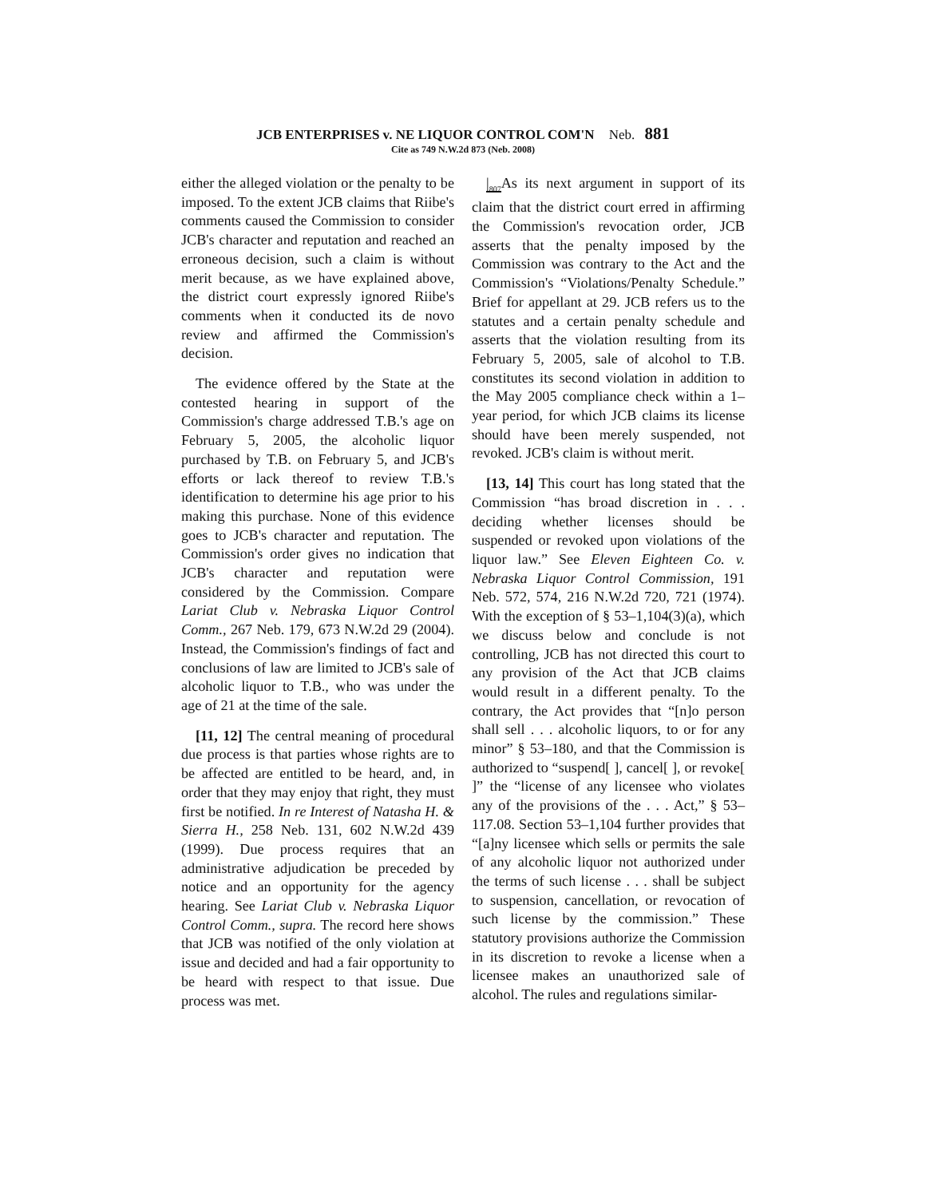JCB ENTERPRISES v. NE LIQUOR CONTROL COM'N Neb. 881
Cite as 749 N.W.2d 873 (Neb. 2008)
either the alleged violation or the penalty to be imposed. To the extent JCB claims that Riibe's comments caused the Commission to consider JCB's character and reputation and reached an erroneous decision, such a claim is without merit because, as we have explained above, the district court expressly ignored Riibe's comments when it conducted its de novo review and affirmed the Commission's decision.
The evidence offered by the State at the contested hearing in support of the Commission's charge addressed T.B.'s age on February 5, 2005, the alcoholic liquor purchased by T.B. on February 5, and JCB's efforts or lack thereof to review T.B.'s identification to determine his age prior to his making this purchase. None of this evidence goes to JCB's character and reputation. The Commission's order gives no indication that JCB's character and reputation were considered by the Commission. Compare Lariat Club v. Nebraska Liquor Control Comm., 267 Neb. 179, 673 N.W.2d 29 (2004). Instead, the Commission's findings of fact and conclusions of law are limited to JCB's sale of alcoholic liquor to T.B., who was under the age of 21 at the time of the sale.
[11, 12] The central meaning of procedural due process is that parties whose rights are to be affected are entitled to be heard, and, in order that they may enjoy that right, they must first be notified. In re Interest of Natasha H. & Sierra H., 258 Neb. 131, 602 N.W.2d 439 (1999). Due process requires that an administrative adjudication be preceded by notice and an opportunity for the agency hearing. See Lariat Club v. Nebraska Liquor Control Comm., supra. The record here shows that JCB was notified of the only violation at issue and decided and had a fair opportunity to be heard with respect to that issue. Due process was met.
|<sub>807</sub> As its next argument in support of its claim that the district court erred in affirming the Commission's revocation order, JCB asserts that the penalty imposed by the Commission was contrary to the Act and the Commission's “Violations/Penalty Schedule.” Brief for appellant at 29. JCB refers us to the statutes and a certain penalty schedule and asserts that the violation resulting from its February 5, 2005, sale of alcohol to T.B. constitutes its second violation in addition to the May 2005 compliance check within a 1–year period, for which JCB claims its license should have been merely suspended, not revoked. JCB's claim is without merit.
[13, 14] This court has long stated that the Commission “has broad discretion in . . . deciding whether licenses should be suspended or revoked upon violations of the liquor law.” See Eleven Eighteen Co. v. Nebraska Liquor Control Commission, 191 Neb. 572, 574, 216 N.W.2d 720, 721 (1974). With the exception of § 53–1,104(3)(a), which we discuss below and conclude is not controlling, JCB has not directed this court to any provision of the Act that JCB claims would result in a different penalty. To the contrary, the Act provides that “[n]o person shall sell . . . alcoholic liquors, to or for any minor” § 53–180, and that the Commission is authorized to “suspend[ ], cancel[ ], or revoke[ ]” the “license of any licensee who violates any of the provisions of the . . . Act,” § 53–117.08. Section 53–1,104 further provides that “[a]ny licensee which sells or permits the sale of any alcoholic liquor not authorized under the terms of such license . . . shall be subject to suspension, cancellation, or revocation of such license by the commission.” These statutory provisions authorize the Commission in its discretion to revoke a license when a licensee makes an unauthorized sale of alcohol. The rules and regulations similar-